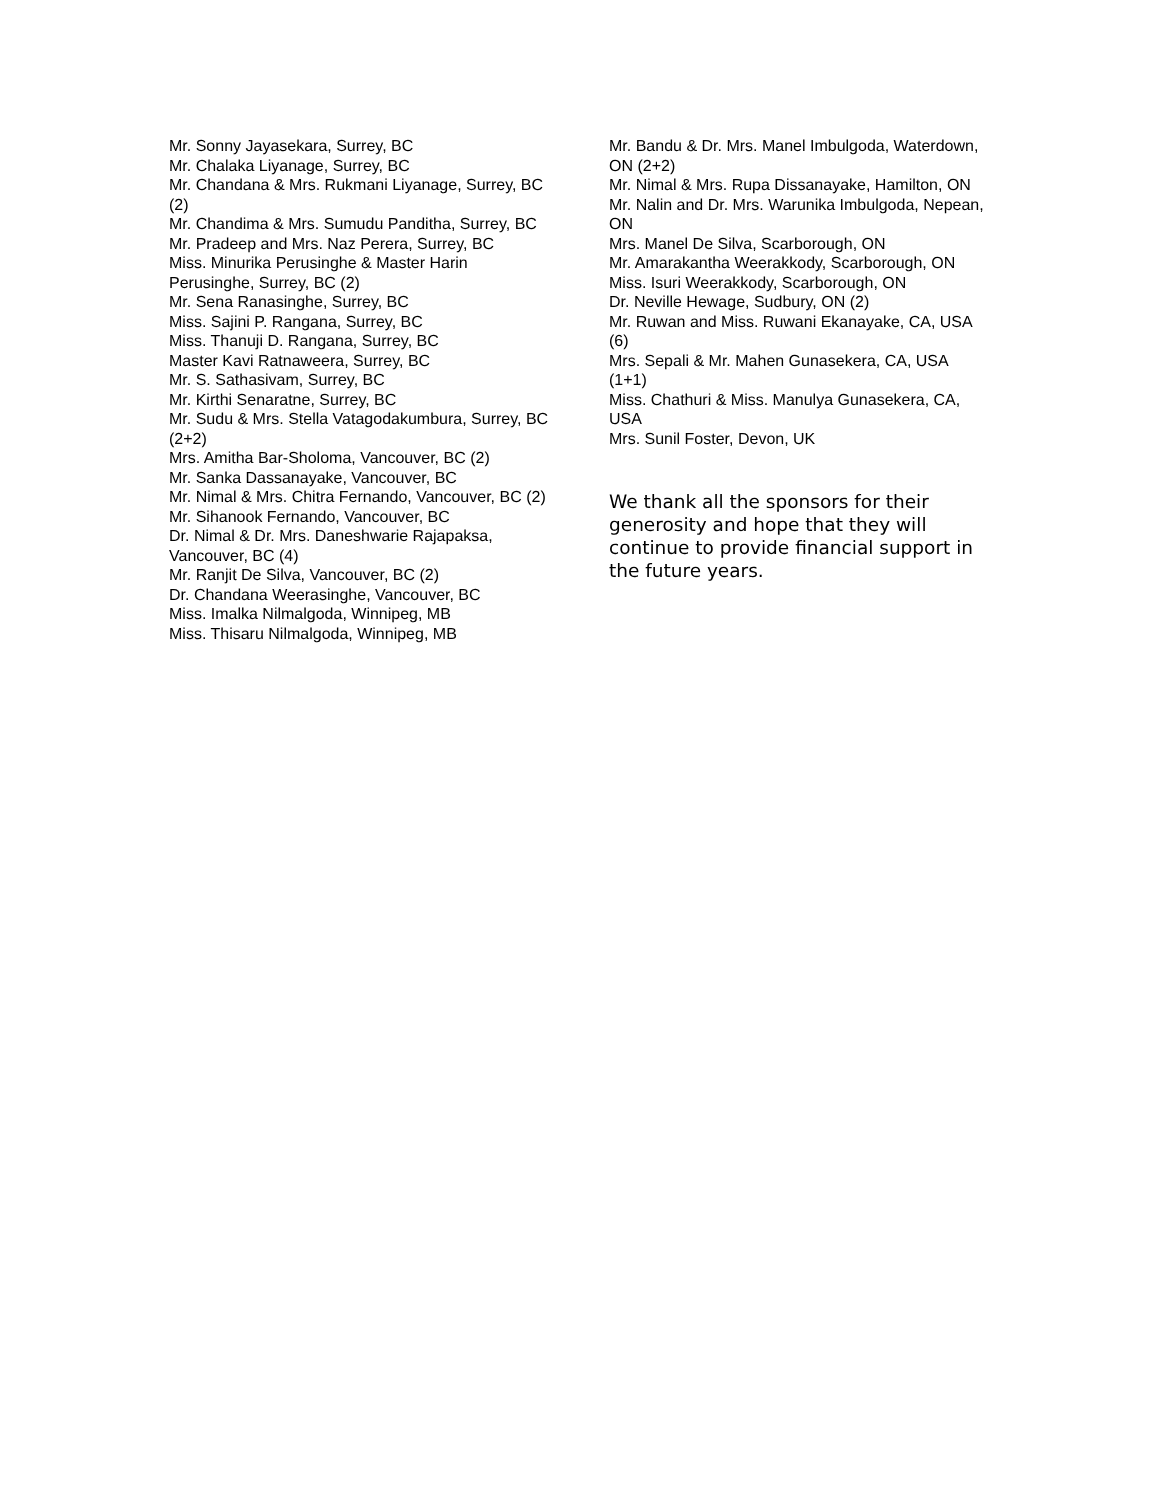Mr. Sonny Jayasekara, Surrey, BC
Mr. Chalaka Liyanage, Surrey, BC
Mr. Chandana & Mrs. Rukmani Liyanage, Surrey, BC (2)
Mr. Chandima & Mrs. Sumudu Panditha, Surrey, BC
Mr. Pradeep and Mrs. Naz Perera, Surrey, BC
Miss. Minurika Perusinghe & Master Harin Perusinghe, Surrey, BC (2)
Mr. Sena Ranasinghe, Surrey, BC
Miss. Sajini P. Rangana, Surrey, BC
Miss. Thanuji D. Rangana, Surrey, BC
Master Kavi Ratnaweera, Surrey, BC
Mr. S. Sathasivam, Surrey, BC
Mr. Kirthi Senaratne, Surrey, BC
Mr. Sudu & Mrs. Stella Vatagodakumbura, Surrey, BC (2+2)
Mrs. Amitha Bar-Sholoma, Vancouver, BC (2)
Mr. Sanka Dassanayake, Vancouver, BC
Mr. Nimal & Mrs. Chitra Fernando, Vancouver, BC (2)
Mr. Sihanook Fernando, Vancouver, BC
Dr. Nimal & Dr. Mrs. Daneshwarie Rajapaksa, Vancouver, BC (4)
Mr. Ranjit De Silva, Vancouver, BC (2)
Dr. Chandana Weerasinghe, Vancouver, BC
Miss. Imalka Nilmalgoda, Winnipeg, MB
Miss. Thisaru Nilmalgoda, Winnipeg, MB
Mr. Bandu & Dr. Mrs. Manel Imbulgoda, Waterdown, ON (2+2)
Mr. Nimal & Mrs. Rupa Dissanayake, Hamilton, ON
Mr. Nalin and Dr. Mrs. Warunika Imbulgoda, Nepean, ON
Mrs. Manel De Silva, Scarborough, ON
Mr. Amarakantha Weerakkody, Scarborough, ON
Miss. Isuri Weerakkody, Scarborough, ON
Dr. Neville Hewage, Sudbury, ON (2)
Mr. Ruwan and Miss. Ruwani Ekanayake, CA, USA (6)
Mrs. Sepali & Mr. Mahen Gunasekera, CA, USA (1+1)
Miss. Chathuri & Miss. Manulya Gunasekera, CA, USA
Mrs. Sunil Foster, Devon, UK
We thank all the sponsors for their generosity and hope that they will continue to provide financial support in the future years.